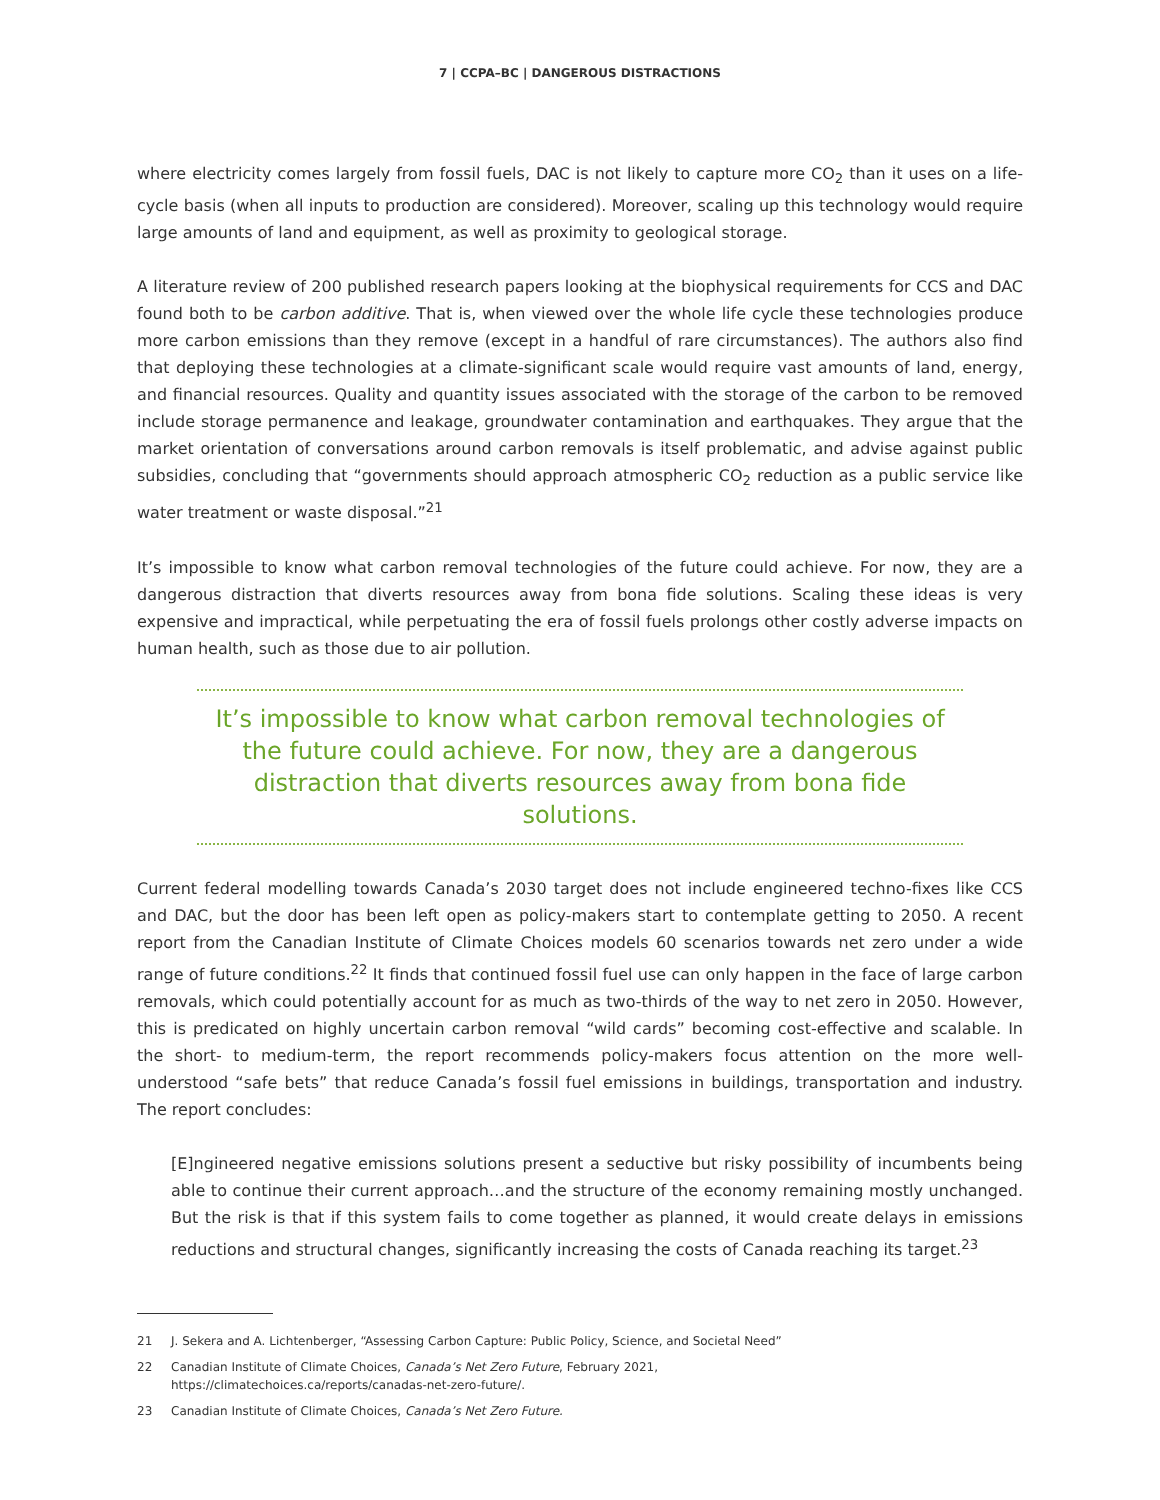7 | CCPA–BC | DANGEROUS DISTRACTIONS
where electricity comes largely from fossil fuels, DAC is not likely to capture more CO<sub>2</sub> than it uses on a life-cycle basis (when all inputs to production are considered). Moreover, scaling up this technology would require large amounts of land and equipment, as well as proximity to geological storage.
A literature review of 200 published research papers looking at the biophysical requirements for CCS and DAC found both to be carbon additive. That is, when viewed over the whole life cycle these technologies produce more carbon emissions than they remove (except in a handful of rare circumstances). The authors also find that deploying these technologies at a climate-significant scale would require vast amounts of land, energy, and financial resources. Quality and quantity issues associated with the storage of the carbon to be removed include storage permanence and leakage, groundwater contamination and earthquakes. They argue that the market orientation of conversations around carbon removals is itself problematic, and advise against public subsidies, concluding that “governments should approach atmospheric CO<sub>2</sub> reduction as a public service like water treatment or waste disposal.”<sup>21</sup>
It’s impossible to know what carbon removal technologies of the future could achieve. For now, they are a dangerous distraction that diverts resources away from bona fide solutions. Scaling these ideas is very expensive and impractical, while perpetuating the era of fossil fuels prolongs other costly adverse impacts on human health, such as those due to air pollution.
It’s impossible to know what carbon removal technologies of the future could achieve. For now, they are a dangerous distraction that diverts resources away from bona fide solutions.
Current federal modelling towards Canada’s 2030 target does not include engineered techno-fixes like CCS and DAC, but the door has been left open as policy-makers start to contemplate getting to 2050. A recent report from the Canadian Institute of Climate Choices models 60 scenarios towards net zero under a wide range of future conditions.<sup>22</sup> It finds that continued fossil fuel use can only happen in the face of large carbon removals, which could potentially account for as much as two-thirds of the way to net zero in 2050. However, this is predicated on highly uncertain carbon removal “wild cards” becoming cost-effective and scalable. In the short- to medium-term, the report recommends policy-makers focus attention on the more well-understood “safe bets” that reduce Canada’s fossil fuel emissions in buildings, transportation and industry. The report concludes:
[E]ngineered negative emissions solutions present a seductive but risky possibility of incumbents being able to continue their current approach…and the structure of the economy remaining mostly unchanged. But the risk is that if this system fails to come together as planned, it would create delays in emissions reductions and structural changes, significantly increasing the costs of Canada reaching its target.<sup>23</sup>
21 J. Sekera and A. Lichtenberger, “Assessing Carbon Capture: Public Policy, Science, and Societal Need”
22 Canadian Institute of Climate Choices, Canada’s Net Zero Future, February 2021,
https://climatechoices.ca/reports/canadas-net-zero-future/.
23 Canadian Institute of Climate Choices, Canada’s Net Zero Future.